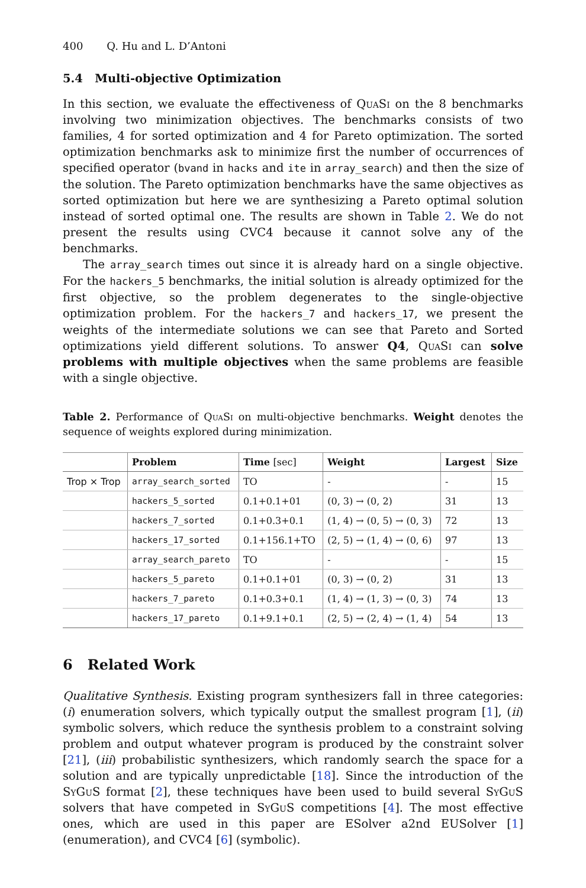400 Q. Hu and L. D’Antoni
5.4 Multi-objective Optimization
In this section, we evaluate the effectiveness of QuaSi on the 8 benchmarks involving two minimization objectives. The benchmarks consists of two families, 4 for sorted optimization and 4 for Pareto optimization. The sorted optimization benchmarks ask to minimize first the number of occurrences of specified operator (bvand in hacks and ite in array_search) and then the size of the solution. The Pareto optimization benchmarks have the same objectives as sorted optimization but here we are synthesizing a Pareto optimal solution instead of sorted optimal one. The results are shown in Table 2. We do not present the results using CVC4 because it cannot solve any of the benchmarks.
The array_search times out since it is already hard on a single objective. For the hackers_5 benchmarks, the initial solution is already optimized for the first objective, so the problem degenerates to the single-objective optimization problem. For the hackers_7 and hackers_17, we present the weights of the intermediate solutions we can see that Pareto and Sorted optimizations yield different solutions. To answer Q4, QuaSi can solve problems with multiple objectives when the same problems are feasible with a single objective.
Table 2. Performance of QuaSi on multi-objective benchmarks. Weight denotes the sequence of weights explored during minimization.
| | Problem | Time [sec] | Weight | Largest | Size |
| --- | --- | --- | --- | --- | --- |
| Trop × Trop | array_search_sorted | TO | - | - | 15 |
| | hackers_5_sorted | 0.1+0.1+01 | (0, 3) → (0, 2) | 31 | 13 |
| | hackers_7_sorted | 0.1+0.3+0.1 | (1, 4) → (0, 5) → (0, 3) | 72 | 13 |
| | hackers_17_sorted | 0.1+156.1+TO | (2, 5) → (1, 4) → (0, 6) | 97 | 13 |
| | array_search_pareto | TO | - | - | 15 |
| | hackers_5_pareto | 0.1+0.1+01 | (0, 3) → (0, 2) | 31 | 13 |
| | hackers_7_pareto | 0.1+0.3+0.1 | (1, 4) → (1, 3) → (0, 3) | 74 | 13 |
| | hackers_17_pareto | 0.1+9.1+0.1 | (2, 5) → (2, 4) → (1, 4) | 54 | 13 |
6 Related Work
Qualitative Synthesis. Existing program synthesizers fall in three categories: (i) enumeration solvers, which typically output the smallest program [1], (ii) symbolic solvers, which reduce the synthesis problem to a constraint solving problem and output whatever program is produced by the constraint solver [21], (iii) probabilistic synthesizers, which randomly search the space for a solution and are typically unpredictable [18]. Since the introduction of the SyGuS format [2], these techniques have been used to build several SyGuS solvers that have competed in SyGuS competitions [4]. The most effective ones, which are used in this paper are ESolver a2nd EUSolver [1] (enumeration), and CVC4 [6] (symbolic).